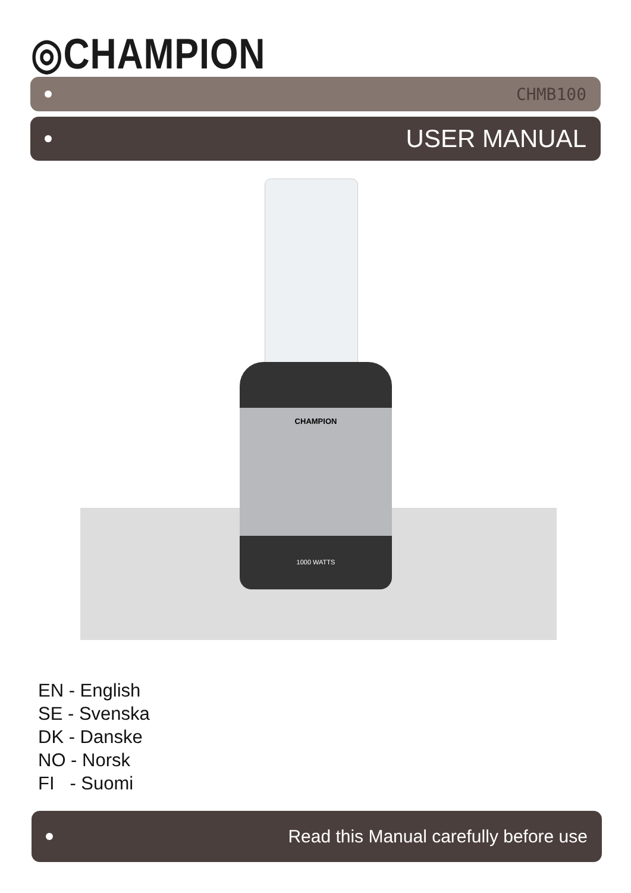◎CHAMPION
CHMB100
USER MANUAL
CHAMPION
1000 WATTS
EN - English
SE - Svenska
DK - Danske
NO - Norsk
FI - Suomi
Read this Manual carefully before use